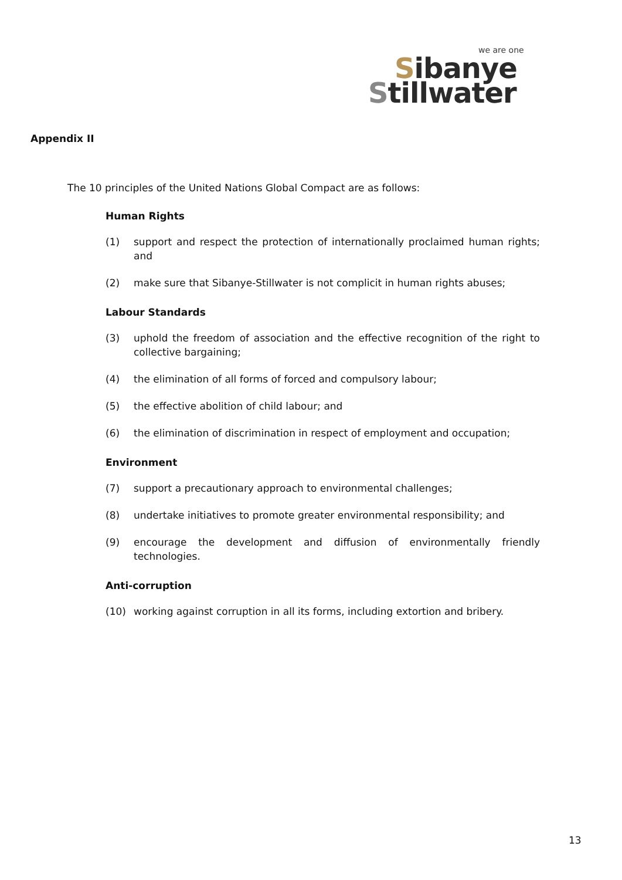we are one
Sibanye
Stillwater
Appendix II
The 10 principles of the United Nations Global Compact are as follows:
Human Rights
(1) support and respect the protection of internationally proclaimed human rights; and
(2) make sure that Sibanye-Stillwater is not complicit in human rights abuses;
Labour Standards
(3) uphold the freedom of association and the effective recognition of the right to collective bargaining;
(4) the elimination of all forms of forced and compulsory labour;
(5) the effective abolition of child labour; and
(6) the elimination of discrimination in respect of employment and occupation;
Environment
(7) support a precautionary approach to environmental challenges;
(8) undertake initiatives to promote greater environmental responsibility; and
(9) encourage the development and diffusion of environmentally friendly technologies.
Anti-corruption
(10) working against corruption in all its forms, including extortion and bribery.
13